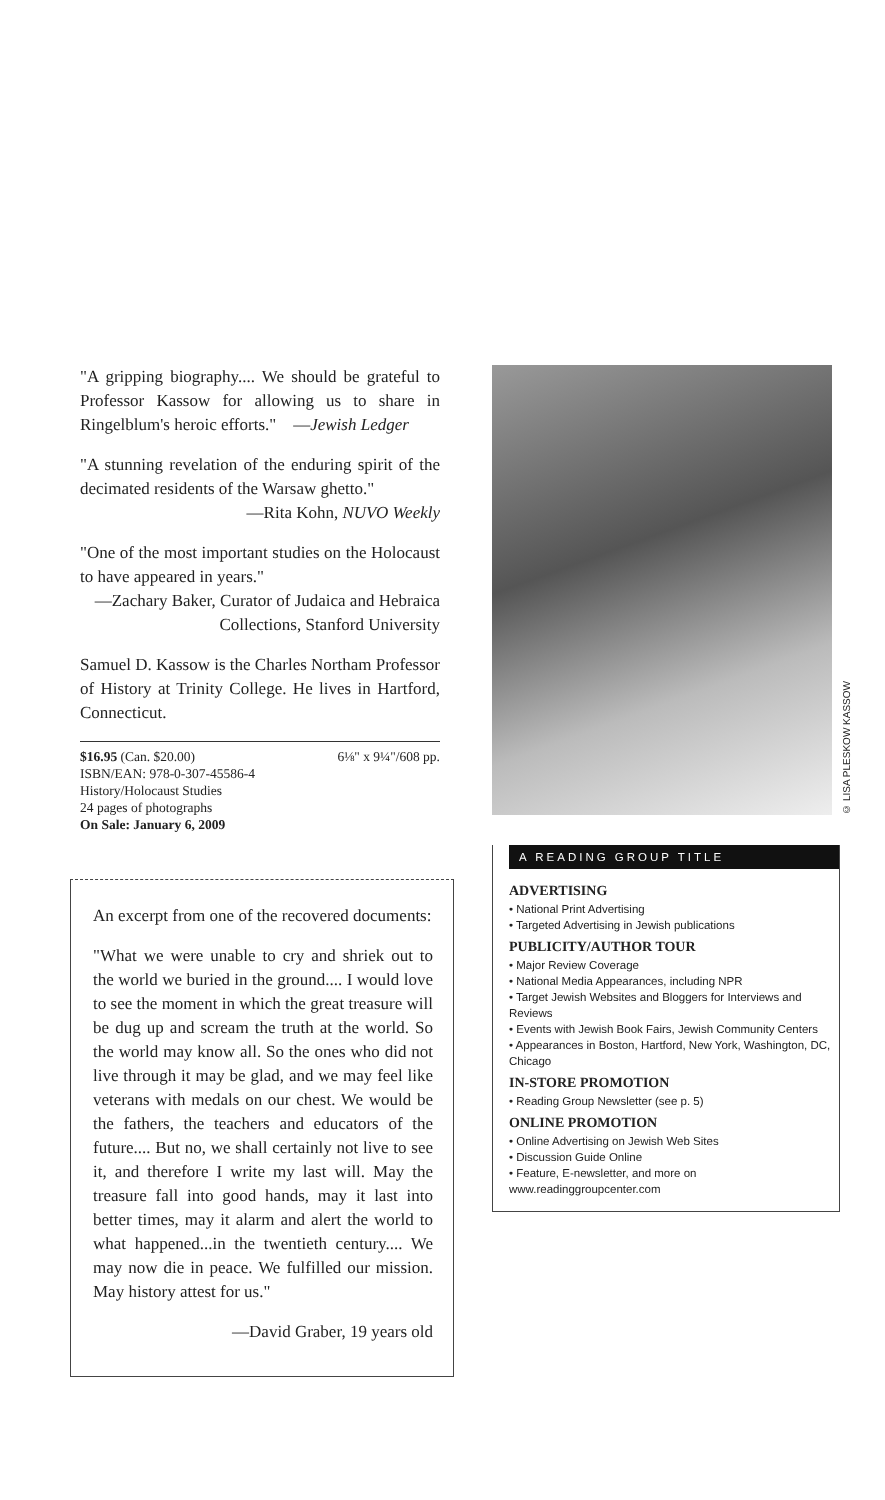"A gripping biography.... We should be grateful to Professor Kassow for allowing us to share in Ringelblum's heroic efforts." —Jewish Ledger
"A stunning revelation of the enduring spirit of the decimated residents of the Warsaw ghetto."
—Rita Kohn, NUVO Weekly
"One of the most important studies on the Holocaust to have appeared in years."
—Zachary Baker, Curator of Judaica and Hebraica Collections, Stanford University
Samuel D. Kassow is the Charles Northam Professor of History at Trinity College. He lives in Hartford, Connecticut.
$16.95 (Can. $20.00) 6⅛" x 9¼"/608 pp.
ISBN/EAN: 978-0-307-45586-4
History/Holocaust Studies
24 pages of photographs
On Sale: January 6, 2009
An excerpt from one of the recovered documents:
"What we were unable to cry and shriek out to the world we buried in the ground.... I would love to see the moment in which the great treasure will be dug up and scream the truth at the world. So the world may know all. So the ones who did not live through it may be glad, and we may feel like veterans with medals on our chest. We would be the fathers, the teachers and educators of the future.... But no, we shall certainly not live to see it, and therefore I write my last will. May the treasure fall into good hands, may it last into better times, may it alarm and alert the world to what happened...in the twentieth century.... We may now die in peace. We fulfilled our mission. May history attest for us."
—David Graber, 19 years old
© LISA PLESKOW KASSOW
A READING GROUP TITLE
ADVERTISING
• National Print Advertising
• Targeted Advertising in Jewish publications
PUBLICITY/AUTHOR TOUR
• Major Review Coverage
• National Media Appearances, including NPR
• Target Jewish Websites and Bloggers for Interviews and Reviews
• Events with Jewish Book Fairs, Jewish Community Centers
• Appearances in Boston, Hartford, New York, Washington, DC, Chicago
IN-STORE PROMOTION
• Reading Group Newsletter (see p. 5)
ONLINE PROMOTION
• Online Advertising on Jewish Web Sites
• Discussion Guide Online
• Feature, E-newsletter, and more on www.readinggroupcenter.com